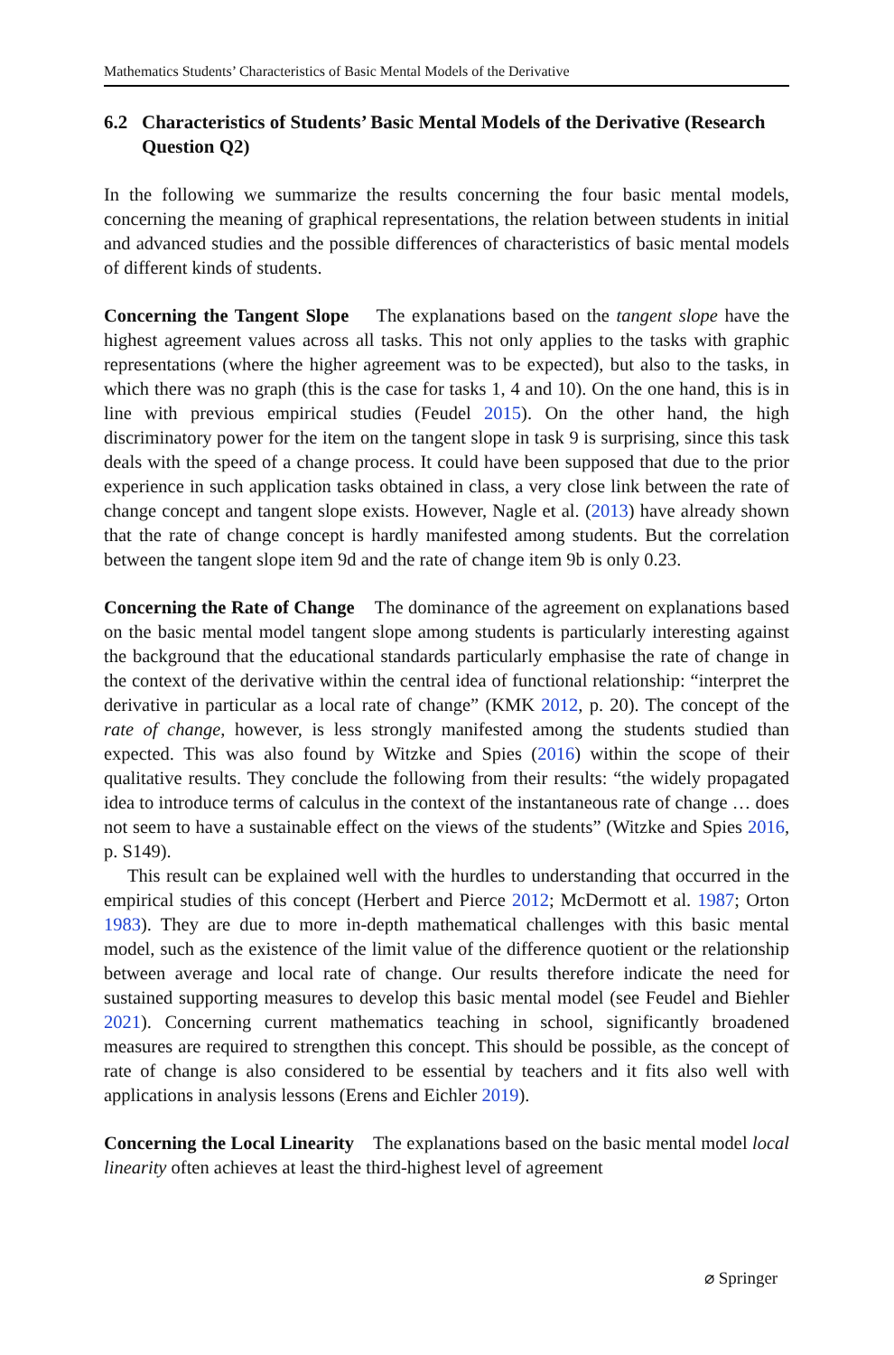Mathematics Students’ Characteristics of Basic Mental Models of the Derivative
6.2 Characteristics of Students’ Basic Mental Models of the Derivative (Research Question Q2)
In the following we summarize the results concerning the four basic mental models, concerning the meaning of graphical representations, the relation between students in initial and advanced studies and the possible differences of characteristics of basic mental models of different kinds of students.
Concerning the Tangent Slope The explanations based on the tangent slope have the highest agreement values across all tasks. This not only applies to the tasks with graphic representations (where the higher agreement was to be expected), but also to the tasks, in which there was no graph (this is the case for tasks 1, 4 and 10). On the one hand, this is in line with previous empirical studies (Feudel 2015). On the other hand, the high discriminatory power for the item on the tangent slope in task 9 is surprising, since this task deals with the speed of a change process. It could have been supposed that due to the prior experience in such application tasks obtained in class, a very close link between the rate of change concept and tangent slope exists. However, Nagle et al. (2013) have already shown that the rate of change concept is hardly manifested among students. But the correlation between the tangent slope item 9d and the rate of change item 9b is only 0.23.
Concerning the Rate of Change The dominance of the agreement on explanations based on the basic mental model tangent slope among students is particularly interesting against the background that the educational standards particularly emphasise the rate of change in the context of the derivative within the central idea of functional relationship: “interpret the derivative in particular as a local rate of change” (KMK 2012, p. 20). The concept of the rate of change, however, is less strongly manifested among the students studied than expected. This was also found by Witzke and Spies (2016) within the scope of their qualitative results. They conclude the following from their results: “the widely propagated idea to introduce terms of calculus in the context of the instantaneous rate of change … does not seem to have a sustainable effect on the views of the students” (Witzke and Spies 2016, p. S149).
This result can be explained well with the hurdles to understanding that occurred in the empirical studies of this concept (Herbert and Pierce 2012; McDermott et al. 1987; Orton 1983). They are due to more in-depth mathematical challenges with this basic mental model, such as the existence of the limit value of the difference quotient or the relationship between average and local rate of change. Our results therefore indicate the need for sustained supporting measures to develop this basic mental model (see Feudel and Biehler 2021). Concerning current mathematics teaching in school, significantly broadened measures are required to strengthen this concept. This should be possible, as the concept of rate of change is also considered to be essential by teachers and it fits also well with applications in analysis lessons (Erens and Eichler 2019).
Concerning the Local Linearity The explanations based on the basic mental model local linearity often achieves at least the third-highest level of agreement
⌀ Springer